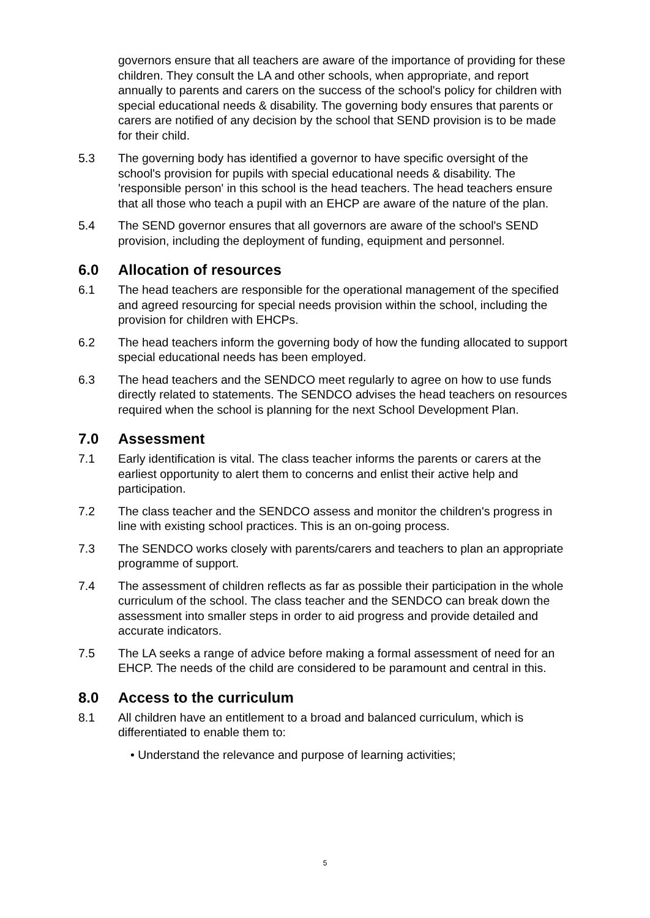governors ensure that all teachers are aware of the importance of providing for these children. They consult the LA and other schools, when appropriate, and report annually to parents and carers on the success of the school's policy for children with special educational needs & disability. The governing body ensures that parents or carers are notified of any decision by the school that SEND provision is to be made for their child.
5.3 The governing body has identified a governor to have specific oversight of the school's provision for pupils with special educational needs & disability. The 'responsible person' in this school is the head teachers. The head teachers ensure that all those who teach a pupil with an EHCP are aware of the nature of the plan.
5.4 The SEND governor ensures that all governors are aware of the school's SEND provision, including the deployment of funding, equipment and personnel.
6.0 Allocation of resources
6.1 The head teachers are responsible for the operational management of the specified and agreed resourcing for special needs provision within the school, including the provision for children with EHCPs.
6.2 The head teachers inform the governing body of how the funding allocated to support special educational needs has been employed.
6.3 The head teachers and the SENDCO meet regularly to agree on how to use funds directly related to statements. The SENDCO advises the head teachers on resources required when the school is planning for the next School Development Plan.
7.0 Assessment
7.1 Early identification is vital. The class teacher informs the parents or carers at the earliest opportunity to alert them to concerns and enlist their active help and participation.
7.2 The class teacher and the SENDCO assess and monitor the children's progress in line with existing school practices. This is an on-going process.
7.3 The SENDCO works closely with parents/carers and teachers to plan an appropriate programme of support.
7.4 The assessment of children reflects as far as possible their participation in the whole curriculum of the school. The class teacher and the SENDCO can break down the assessment into smaller steps in order to aid progress and provide detailed and accurate indicators.
7.5 The LA seeks a range of advice before making a formal assessment of need for an EHCP. The needs of the child are considered to be paramount and central in this.
8.0 Access to the curriculum
8.1 All children have an entitlement to a broad and balanced curriculum, which is differentiated to enable them to:
• Understand the relevance and purpose of learning activities;
5